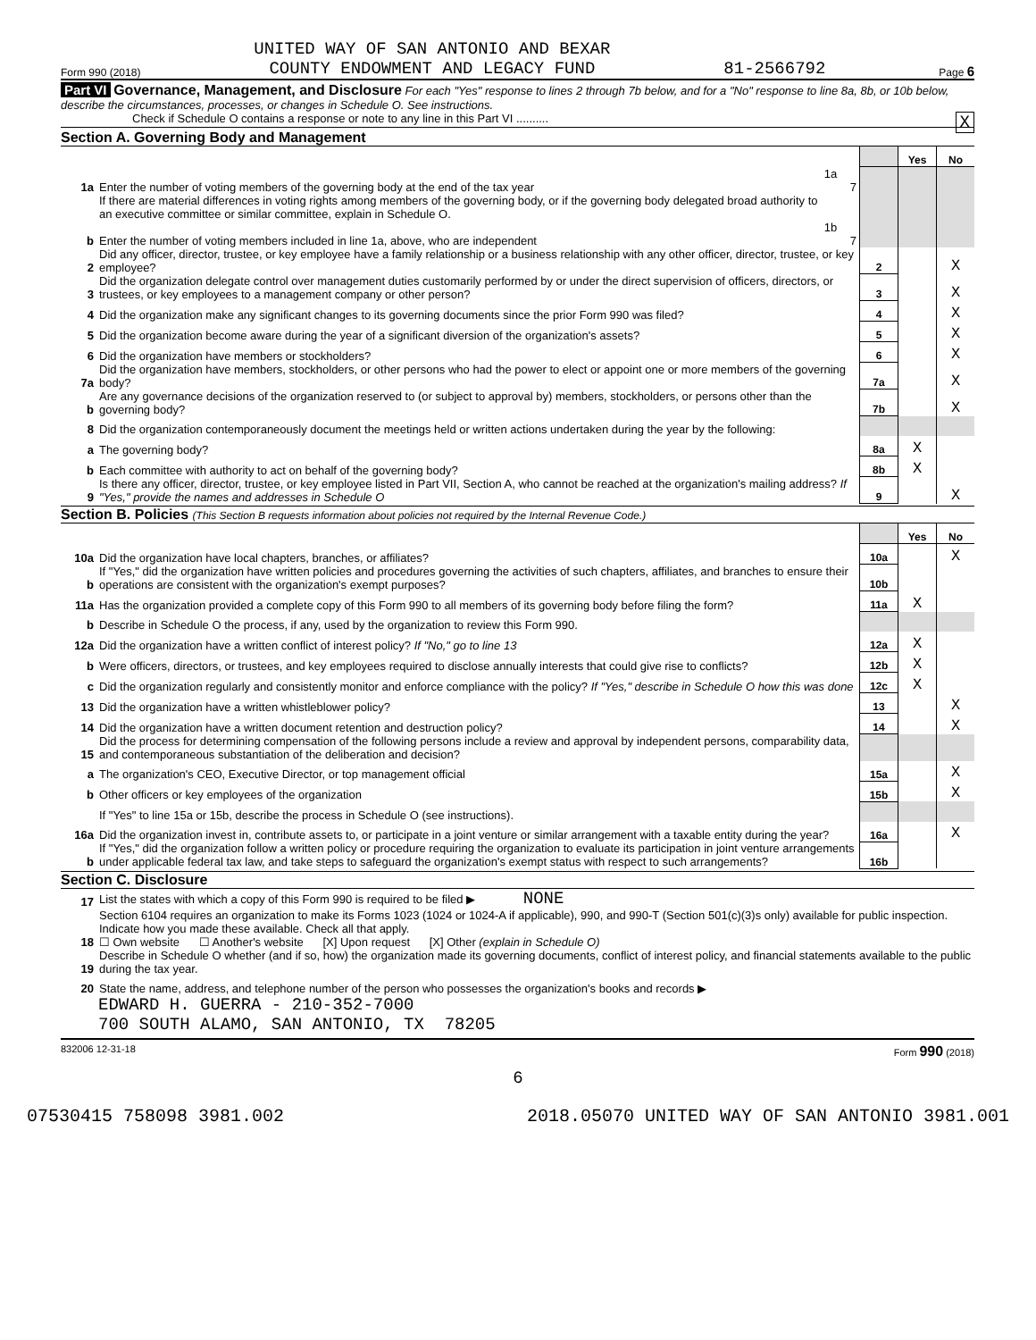Form 990 (2018) UNITED WAY OF SAN ANTONIO AND BEXAR
COUNTY ENDOWMENT AND LEGACY FUND 81-2566792 Page 6
Part VI Governance, Management, and Disclosure For each "Yes" response to lines 2 through 7b below, and for a "No" response to line 8a, 8b, or 10b below, describe the circumstances, processes, or changes in Schedule O. See instructions.
Check if Schedule O contains a response or note to any line in this Part VI .......... X
Section A. Governing Body and Management
| | | | | Yes | No |
| 1a | Enter the number of voting members of the governing body at the end of the tax year | 1a 7 | | | |
| | If there are material differences in voting rights among members of the governing body, or if the governing body delegated broad authority to an executive committee or similar committee, explain in Schedule O. | | | | |
| b | Enter the number of voting members included in line 1a, above, who are independent | 1b 7 | | | |
| 2 | Did any officer, director, trustee, or key employee have a family relationship or a business relationship with any other officer, director, trustee, or key employee? | | 2 | | X |
| 3 | Did the organization delegate control over management duties customarily performed by or under the direct supervision of officers, directors, or trustees, or key employees to a management company or other person? | | 3 | | X |
| 4 | Did the organization make any significant changes to its governing documents since the prior Form 990 was filed? | | 4 | | X |
| 5 | Did the organization become aware during the year of a significant diversion of the organization's assets? | | 5 | | X |
| 6 | Did the organization have members or stockholders? | | 6 | | X |
| 7a | Did the organization have members, stockholders, or other persons who had the power to elect or appoint one or more members of the governing body? | | 7a | | X |
| b | Are any governance decisions of the organization reserved to (or subject to approval by) members, stockholders, or persons other than the governing body? | | 7b | | X |
| 8 | Did the organization contemporaneously document the meetings held or written actions undertaken during the year by the following: | | | | |
| a | The governing body? | | 8a | X | |
| b | Each committee with authority to act on behalf of the governing body? | | 8b | X | |
| 9 | Is there any officer, director, trustee, or key employee listed in Part VII, Section A, who cannot be reached at the organization's mailing address? If "Yes," provide the names and addresses in Schedule O | | 9 | | X |
Section B. Policies (This Section B requests information about policies not required by the Internal Revenue Code.)
| | | | Yes | No |
| 10a | Did the organization have local chapters, branches, or affiliates? | 10a | | X |
| b | If "Yes," did the organization have written policies and procedures governing the activities of such chapters, affiliates, and branches to ensure their operations are consistent with the organization's exempt purposes? | 10b | | |
| 11a | Has the organization provided a complete copy of this Form 990 to all members of its governing body before filing the form? | 11a | X | |
| b | Describe in Schedule O the process, if any, used by the organization to review this Form 990. | | | |
| 12a | Did the organization have a written conflict of interest policy? If "No," go to line 13 | 12a | X | |
| b | Were officers, directors, or trustees, and key employees required to disclose annually interests that could give rise to conflicts? | 12b | X | |
| c | Did the organization regularly and consistently monitor and enforce compliance with the policy? If "Yes," describe in Schedule O how this was done | 12c | X | |
| 13 | Did the organization have a written whistleblower policy? | 13 | | X |
| 14 | Did the organization have a written document retention and destruction policy? | 14 | | X |
| 15 | Did the process for determining compensation of the following persons include a review and approval by independent persons, comparability data, and contemporaneous substantiation of the deliberation and decision? | | | |
| a | The organization's CEO, Executive Director, or top management official | 15a | | X |
| b | Other officers or key employees of the organization | 15b | | X |
| | If "Yes" to line 15a or 15b, describe the process in Schedule O (see instructions). | | | |
| 16a | Did the organization invest in, contribute assets to, or participate in a joint venture or similar arrangement with a taxable entity during the year? | 16a | | X |
| b | If "Yes," did the organization follow a written policy or procedure requiring the organization to evaluate its participation in joint venture arrangements under applicable federal tax law, and take steps to safeguard the organization's exempt status with respect to such arrangements? | 16b | | |
Section C. Disclosure
| 17 | List the states with which a copy of this Form 990 is required to be filed ▶ NONE |
| 18 | Section 6104 requires an organization to make its Forms 1023 (1024 or 1024-A if applicable), 990, and 990-T (Section 501(c)(3)s only) available for public inspection. Indicate how you made these available. Check all that apply. ☐ Own website ☐ Another's website [X] Upon request [X] Other (explain in Schedule O) |
| 19 | Describe in Schedule O whether (and if so, how) the organization made its governing documents, conflict of interest policy, and financial statements available to the public during the tax year. |
| 20 | State the name, address, and telephone number of the person who possesses the organization's books and records ▶ |
EDWARD H. GUERRA - 210-352-7000
700 SOUTH ALAMO, SAN ANTONIO, TX 78205
832006 12-31-18 Form 990 (2018)
6
07530415 758098 3981.002 2018.05070 UNITED WAY OF SAN ANTONIO 3981.001